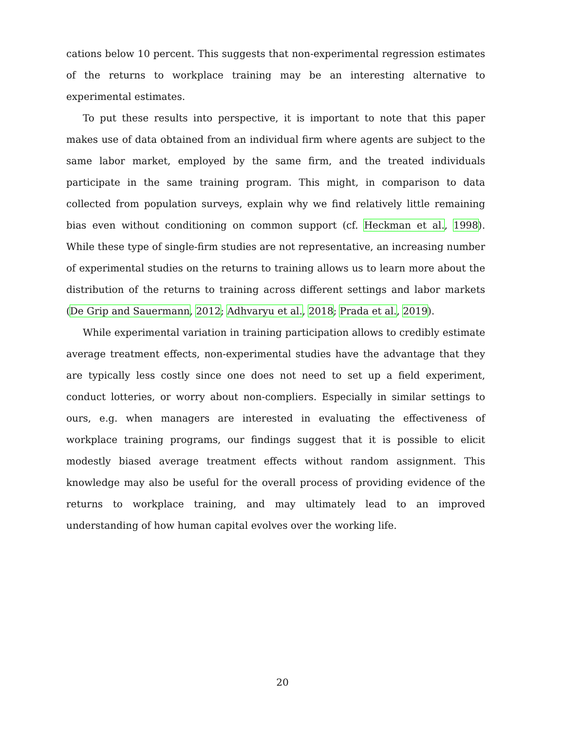cations below 10 percent. This suggests that non-experimental regression estimates of the returns to workplace training may be an interesting alternative to experimental estimates.
To put these results into perspective, it is important to note that this paper makes use of data obtained from an individual firm where agents are subject to the same labor market, employed by the same firm, and the treated individuals participate in the same training program. This might, in comparison to data collected from population surveys, explain why we find relatively little remaining bias even without conditioning on common support (cf. Heckman et al., 1998). While these type of single-firm studies are not representative, an increasing number of experimental studies on the returns to training allows us to learn more about the distribution of the returns to training across different settings and labor markets (De Grip and Sauermann, 2012; Adhvaryu et al., 2018; Prada et al., 2019).
While experimental variation in training participation allows to credibly estimate average treatment effects, non-experimental studies have the advantage that they are typically less costly since one does not need to set up a field experiment, conduct lotteries, or worry about non-compliers. Especially in similar settings to ours, e.g. when managers are interested in evaluating the effectiveness of workplace training programs, our findings suggest that it is possible to elicit modestly biased average treatment effects without random assignment. This knowledge may also be useful for the overall process of providing evidence of the returns to workplace training, and may ultimately lead to an improved understanding of how human capital evolves over the working life.
20